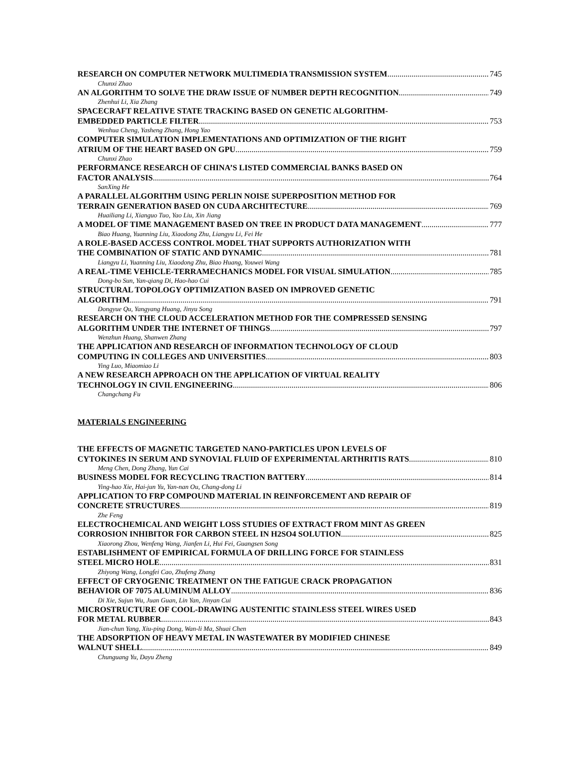RESEARCH ON COMPUTER NETWORK MULTIMEDIA TRANSMISSION SYSTEM 745
Chunxi Zhao
AN ALGORITHM TO SOLVE THE DRAW ISSUE OF NUMBER DEPTH RECOGNITION 749
Zhenhui Li, Xia Zhang
SPACECRAFT RELATIVE STATE TRACKING BASED ON GENETIC ALGORITHM-
EMBEDDED PARTICLE FILTER 753
Wenhua Cheng, Yasheng Zhang, Hong Yao
COMPUTER SIMULATION IMPLEMENTATIONS AND OPTIMIZATION OF THE RIGHT
ATRIUM OF THE HEART BASED ON GPU 759
Chunxi Zhao
PERFORMANCE RESEARCH OF CHINA’S LISTED COMMERCIAL BANKS BASED ON
FACTOR ANALYSIS 764
SanXing He
A PARALLEL ALGORITHM USING PERLIN NOISE SUPERPOSITION METHOD FOR
TERRAIN GENERATION BASED ON CUDA ARCHITECTURE 769
Huailiang Li, Xianguo Tuo, Yao Liu, Xin Jiang
A MODEL OF TIME MANAGEMENT BASED ON TREE IN PRODUCT DATA MANAGEMENT 777
Biao Huang, Yuanning Liu, Xiaodong Zhu, Liangyu Li, Fei He
A ROLE-BASED ACCESS CONTROL MODEL THAT SUPPORTS AUTHORIZATION WITH
THE COMBINATION OF STATIC AND DYNAMIC 781
Liangyu Li, Yuanning Liu, Xiaodong Zhu, Biao Huang, Youwei Wang
A REAL-TIME VEHICLE-TERRAMECHANICS MODEL FOR VISUAL SIMULATION 785
Dong-bo Sun, Yan-qiang Di, Hao-hao Cui
STRUCTURAL TOPOLOGY OPTIMIZATION BASED ON IMPROVED GENETIC
ALGORITHM 791
Dongyue Qu, Yangyang Huang, Jinyu Song
RESEARCH ON THE CLOUD ACCELERATION METHOD FOR THE COMPRESSED SENSING
ALGORITHM UNDER THE INTERNET OF THINGS 797
Wenzhun Huang, Shanwen Zhang
THE APPLICATION AND RESEARCH OF INFORMATION TECHNOLOGY OF CLOUD
COMPUTING IN COLLEGES AND UNIVERSITIES 803
Ying Luo, Miaomiao Li
A NEW RESEARCH APPROACH ON THE APPLICATION OF VIRTUAL REALITY
TECHNOLOGY IN CIVIL ENGINEERING 806
Changchang Fu
MATERIALS ENGINEERING
THE EFFECTS OF MAGNETIC TARGETED NANO-PARTICLES UPON LEVELS OF
CYTOKINES IN SERUM AND SYNOVIAL FLUID OF EXPERIMENTAL ARTHRITIS RATS 810
Meng Chen, Dong Zhang, Yun Cai
BUSINESS MODEL FOR RECYCLING TRACTION BATTERY 814
Ying-hao Xie, Hai-jun Yu, Yan-nan Ou, Chang-dong Li
APPLICATION TO FRP COMPOUND MATERIAL IN REINFORCEMENT AND REPAIR OF
CONCRETE STRUCTURES 819
Zhe Feng
ELECTROCHEMICAL AND WEIGHT LOSS STUDIES OF EXTRACT FROM MINT AS GREEN
CORROSION INHIBITOR FOR CARBON STEEL IN H2SO4 SOLUTION 825
Xiaorong Zhou, Wenfeng Wang, Jianfen Li, Hui Fei, Guangsen Song
ESTABLISHMENT OF EMPIRICAL FORMULA OF DRILLING FORCE FOR STAINLESS
STEEL MICRO HOLE 831
Zhiyong Wang, Longfei Cao, Zhufeng Zhang
EFFECT OF CRYOGENIC TREATMENT ON THE FATIGUE CRACK PROPAGATION
BEHAVIOR OF 7075 ALUMINUM ALLOY 836
Di Xie, Sujun Wu, Juan Guan, Lin Yan, Jinyan Cui
MICROSTRUCTURE OF COOL-DRAWING AUSTENITIC STAINLESS STEEL WIRES USED
FOR METAL RUBBER 843
Jian-chun Yang, Xiu-ping Dong, Wan-li Ma, Shuai Chen
THE ADSORPTION OF HEAVY METAL IN WASTEWATER BY MODIFIED CHINESE
WALNUT SHELL 849
Chunguang Yu, Dayu Zheng